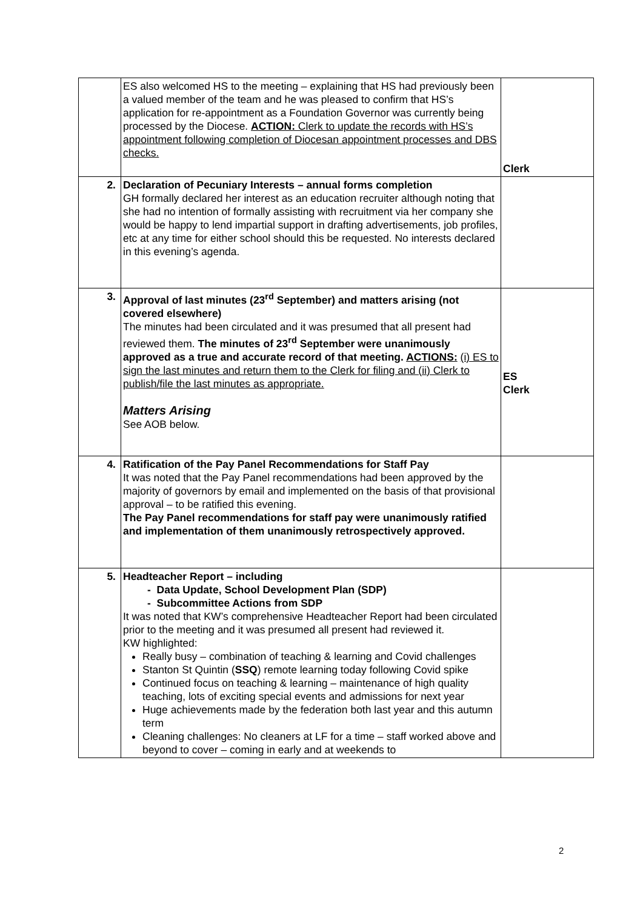| | ES also welcomed HS to the meeting – explaining that HS had previously been a valued member of the team and he was pleased to confirm that HS’s application for re-appointment as a Foundation Governor was currently being processed by the Diocese. ACTION: Clerk to update the records with HS’s appointment following completion of Diocesan appointment processes and DBS checks. | Clerk |
| 2. | Declaration of Pecuniary Interests – annual forms completion GH formally declared her interest as an education recruiter although noting that she had no intention of formally assisting with recruitment via her company she would be happy to lend impartial support in drafting advertisements, job profiles, etc at any time for either school should this be requested. No interests declared in this evening’s agenda. | |
| 3. | Approval of last minutes (23<sup>rd</sup> September) and matters arising (not covered elsewhere) The minutes had been circulated and it was presumed that all present had reviewed them. The minutes of 23<sup>rd</sup> September were unanimously approved as a true and accurate record of that meeting. ACTIONS: (i) ES to sign the last minutes and return them to the Clerk for filing and (ii) Clerk to publish/file the last minutes as appropriate. Matters Arising See AOB below. | ES Clerk |
| 4. | Ratification of the Pay Panel Recommendations for Staff Pay It was noted that the Pay Panel recommendations had been approved by the majority of governors by email and implemented on the basis of that provisional approval – to be ratified this evening. The Pay Panel recommendations for staff pay were unanimously ratified and implementation of them unanimously retrospectively approved. | |
| 5. | Headteacher Report – including - Data Update, School Development Plan (SDP) - Subcommittee Actions from SDP It was noted that KW’s comprehensive Headteacher Report had been circulated prior to the meeting and it was presumed all present had reviewed it. KW highlighted: Really busy – combination of teaching & learning and Covid challenges Stanton St Quintin ( SSQ ) remote learning today following Covid spike Continued focus on teaching & learning – maintenance of high quality teaching, lots of exciting special events and admissions for next year Huge achievements made by the federation both last year and this autumn term Cleaning challenges: No cleaners at LF for a time – staff worked above and beyond to cover – coming in early and at weekends to | |
2